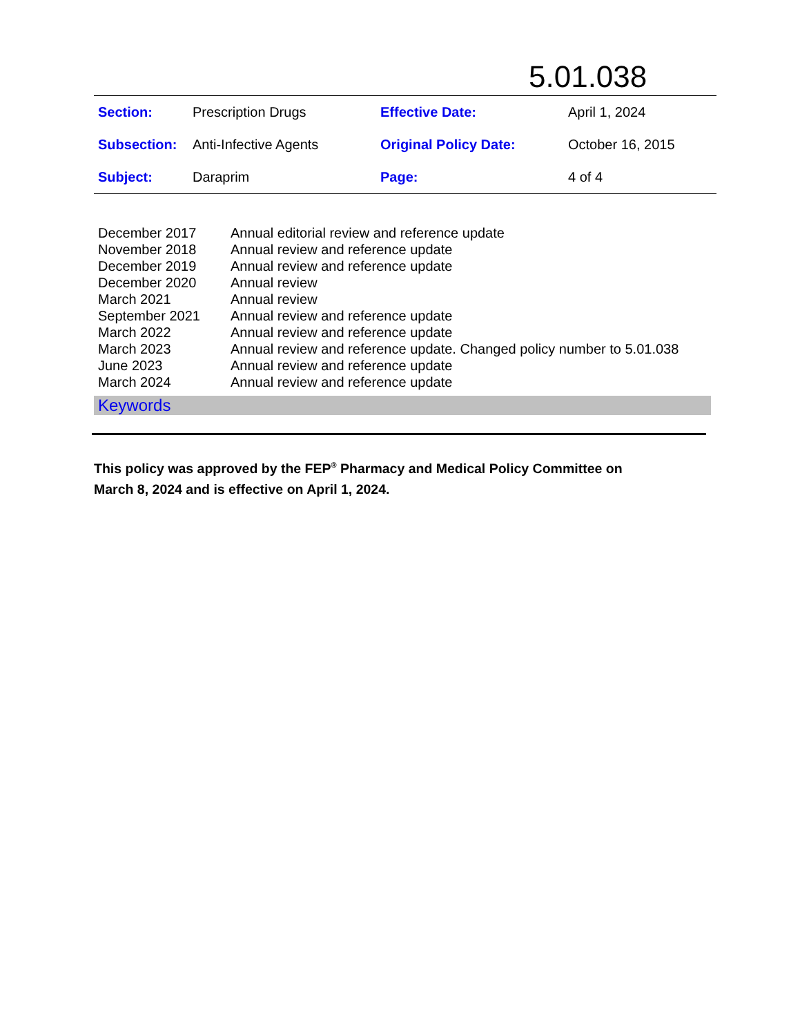5.01.038
| Section: | Prescription Drugs | Effective Date: | April 1, 2024 |
| Subsection: | Anti-Infective Agents | Original Policy Date: | October 16, 2015 |
| Subject: | Daraprim | Page: | 4 of 4 |
| December 2017 | Annual editorial review and reference update |
| November 2018 | Annual review and reference update |
| December 2019 | Annual review and reference update |
| December 2020 | Annual review |
| March 2021 | Annual review |
| September 2021 | Annual review and reference update |
| March 2022 | Annual review and reference update |
| March 2023 | Annual review and reference update. Changed policy number to 5.01.038 |
| June 2023 | Annual review and reference update |
| March 2024 | Annual review and reference update |
Keywords
This policy was approved by the FEP<sup>®</sup> Pharmacy and Medical Policy Committee on
March 8, 2024 and is effective on April 1, 2024.